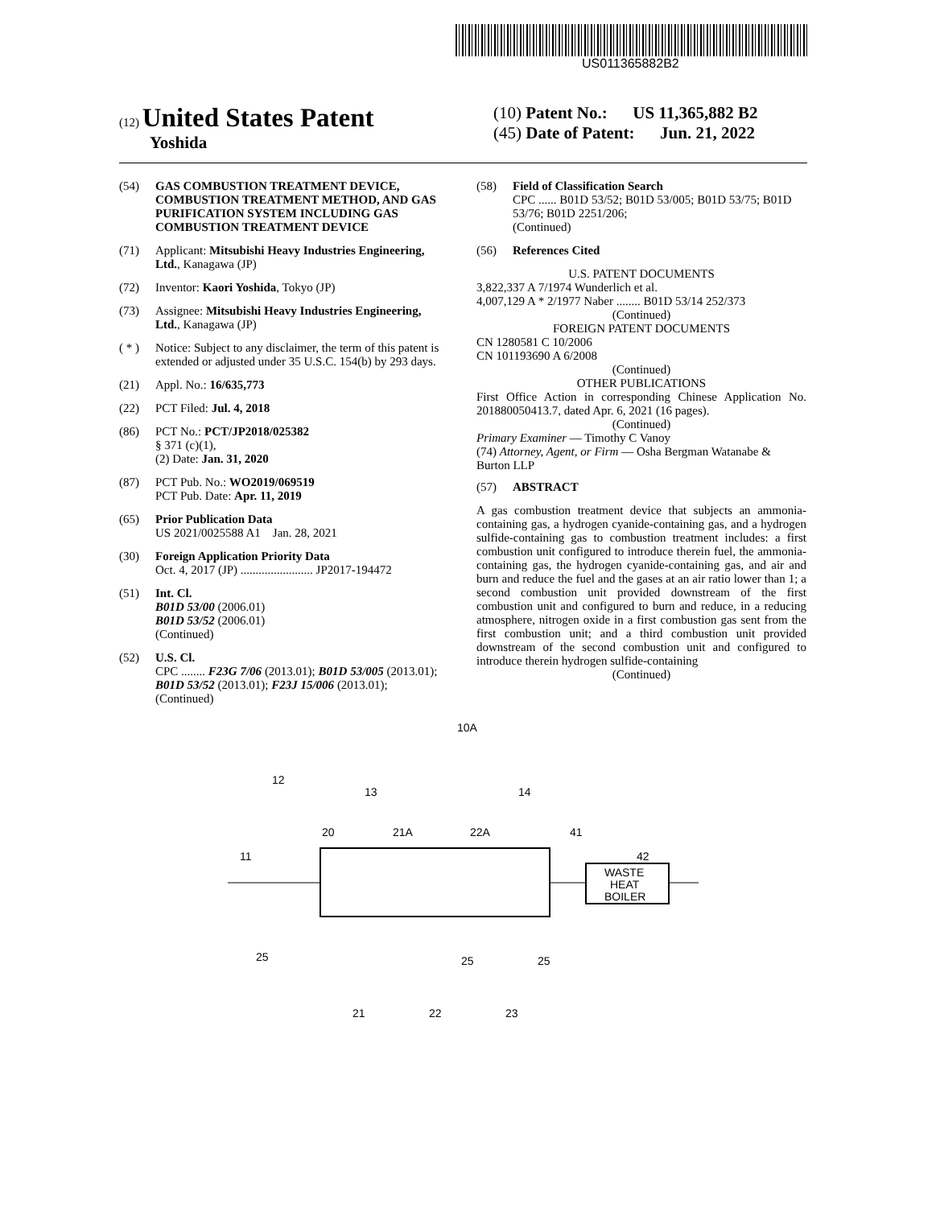US011365882B2
(12) United States Patent
Yoshida
(10) Patent No.: US 11,365,882 B2
(45) Date of Patent: Jun. 21, 2022
(54) GAS COMBUSTION TREATMENT DEVICE, COMBUSTION TREATMENT METHOD, AND GAS PURIFICATION SYSTEM INCLUDING GAS COMBUSTION TREATMENT DEVICE
(71) Applicant: Mitsubishi Heavy Industries Engineering, Ltd., Kanagawa (JP)
(72) Inventor: Kaori Yoshida, Tokyo (JP)
(73) Assignee: Mitsubishi Heavy Industries Engineering, Ltd., Kanagawa (JP)
( * ) Notice: Subject to any disclaimer, the term of this patent is extended or adjusted under 35 U.S.C. 154(b) by 293 days.
(21) Appl. No.: 16/635,773
(22) PCT Filed: Jul. 4, 2018
(86) PCT No.: PCT/JP2018/025382
§ 371 (c)(1),
(2) Date: Jan. 31, 2020
(87) PCT Pub. No.: WO2019/069519
PCT Pub. Date: Apr. 11, 2019
(65) Prior Publication Data
US 2021/0025588 A1 Jan. 28, 2021
(30) Foreign Application Priority Data
Oct. 4, 2017 (JP) ........................ JP2017-194472
(51) Int. Cl.
B01D 53/00 (2006.01)
B01D 53/52 (2006.01)
(Continued)
(52) U.S. Cl.
CPC ........ F23G 7/06 (2013.01); B01D 53/005 (2013.01); B01D 53/52 (2013.01); F23J 15/006 (2013.01);
(Continued)
(58) Field of Classification Search
CPC ...... B01D 53/52; B01D 53/005; B01D 53/75; B01D 53/76; B01D 2251/206;
(Continued)
(56) References Cited
U.S. PATENT DOCUMENTS
3,822,337 A 7/1974 Wunderlich et al.
4,007,129 A * 2/1977 Naber ........ B01D 53/14 252/373
(Continued)
FOREIGN PATENT DOCUMENTS
CN 1280581 C 10/2006
CN 101193690 A 6/2008
(Continued)
OTHER PUBLICATIONS
First Office Action in corresponding Chinese Application No. 201880050413.7, dated Apr. 6, 2021 (16 pages).
(Continued)
Primary Examiner — Timothy C Vanoy
(74) Attorney, Agent, or Firm — Osha Bergman Watanabe & Burton LLP
(57) ABSTRACT
A gas combustion treatment device that subjects an ammonia-containing gas, a hydrogen cyanide-containing gas, and a hydrogen sulfide-containing gas to combustion treatment includes: a first combustion unit configured to introduce therein fuel, the ammonia-containing gas, the hydrogen cyanide-containing gas, and air and burn and reduce the fuel and the gases at an air ratio lower than 1; a second combustion unit provided downstream of the first combustion unit and configured to burn and reduce, in a reducing atmosphere, nitrogen oxide in a first combustion gas sent from the first combustion unit; and a third combustion unit provided downstream of the second combustion unit and configured to introduce therein hydrogen sulfide-containing
(Continued)
10A
12
13
14
20
21A
22A
41
42
11
WASTE
HEAT
BOILER
25
25
25
21
22
23